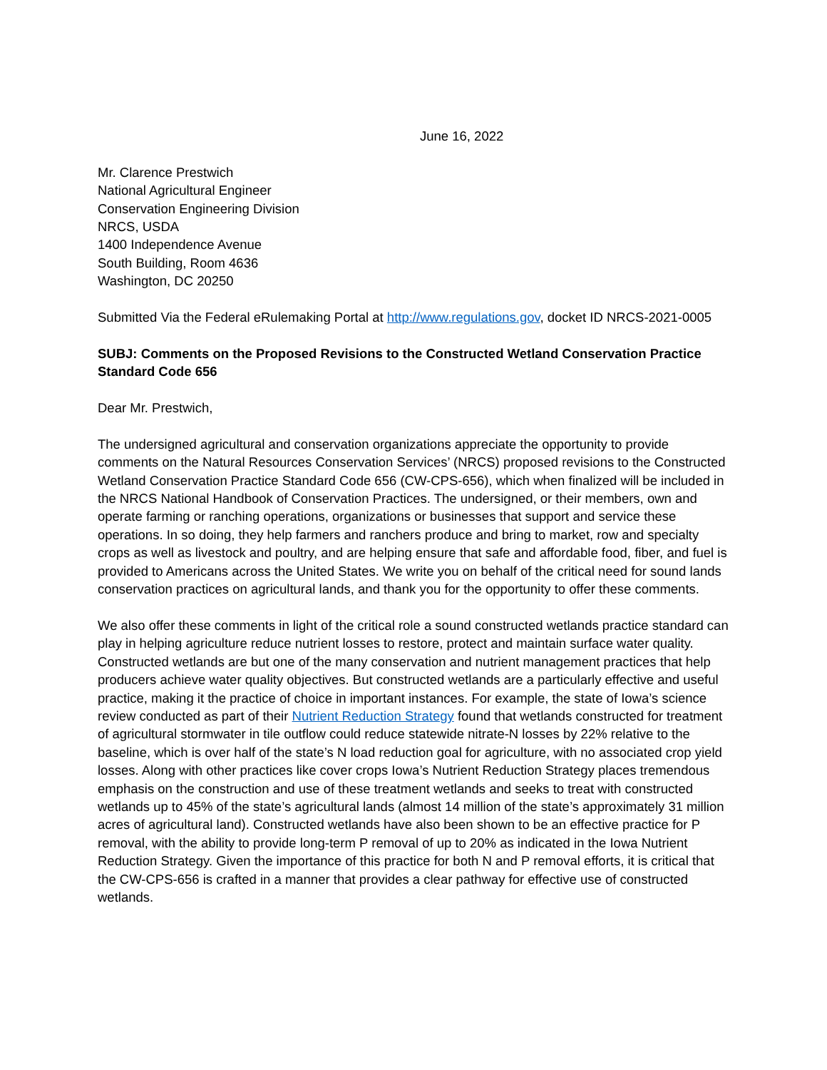June 16, 2022
Mr. Clarence Prestwich
National Agricultural Engineer
Conservation Engineering Division
NRCS, USDA
1400 Independence Avenue
South Building, Room 4636
Washington, DC 20250
Submitted Via the Federal eRulemaking Portal at http://www.regulations.gov, docket ID NRCS-2021-0005
SUBJ: Comments on the Proposed Revisions to the Constructed Wetland Conservation Practice Standard Code 656
Dear Mr. Prestwich,
The undersigned agricultural and conservation organizations appreciate the opportunity to provide comments on the Natural Resources Conservation Services’ (NRCS) proposed revisions to the Constructed Wetland Conservation Practice Standard Code 656 (CW-CPS-656), which when finalized will be included in the NRCS National Handbook of Conservation Practices. The undersigned, or their members, own and operate farming or ranching operations, organizations or businesses that support and service these operations. In so doing, they help farmers and ranchers produce and bring to market, row and specialty crops as well as livestock and poultry, and are helping ensure that safe and affordable food, fiber, and fuel is provided to Americans across the United States. We write you on behalf of the critical need for sound lands conservation practices on agricultural lands, and thank you for the opportunity to offer these comments.
We also offer these comments in light of the critical role a sound constructed wetlands practice standard can play in helping agriculture reduce nutrient losses to restore, protect and maintain surface water quality. Constructed wetlands are but one of the many conservation and nutrient management practices that help producers achieve water quality objectives. But constructed wetlands are a particularly effective and useful practice, making it the practice of choice in important instances. For example, the state of Iowa’s science review conducted as part of their Nutrient Reduction Strategy found that wetlands constructed for treatment of agricultural stormwater in tile outflow could reduce statewide nitrate-N losses by 22% relative to the baseline, which is over half of the state’s N load reduction goal for agriculture, with no associated crop yield losses. Along with other practices like cover crops Iowa’s Nutrient Reduction Strategy places tremendous emphasis on the construction and use of these treatment wetlands and seeks to treat with constructed wetlands up to 45% of the state’s agricultural lands (almost 14 million of the state’s approximately 31 million acres of agricultural land). Constructed wetlands have also been shown to be an effective practice for P removal, with the ability to provide long-term P removal of up to 20% as indicated in the Iowa Nutrient Reduction Strategy. Given the importance of this practice for both N and P removal efforts, it is critical that the CW-CPS-656 is crafted in a manner that provides a clear pathway for effective use of constructed wetlands.